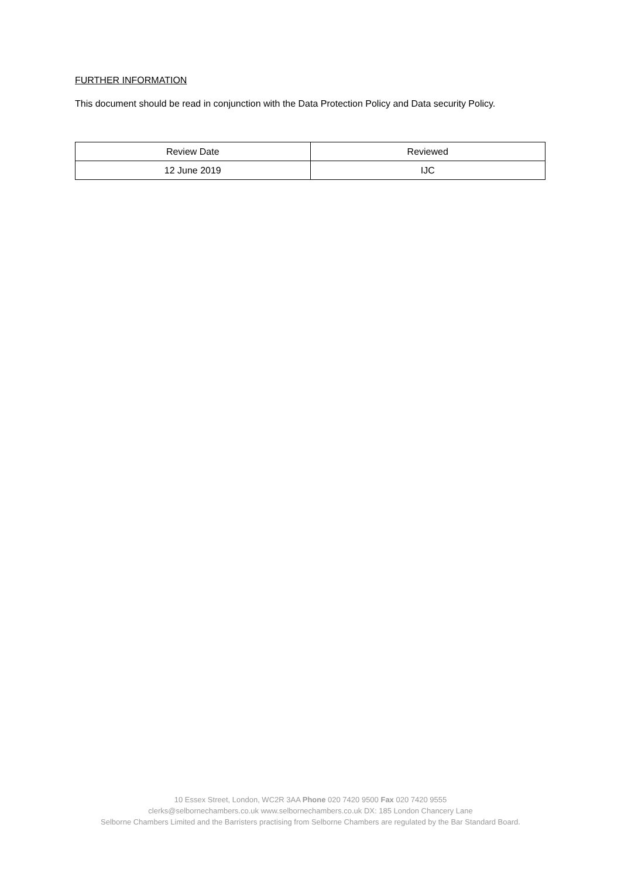FURTHER INFORMATION
This document should be read in conjunction with the Data Protection Policy and Data security Policy.
| Review Date | Reviewed |
| 12 June 2019 | IJC |
10 Essex Street, London, WC2R 3AA Phone 020 7420 9500 Fax 020 7420 9555
clerks@selbornechambers.co.uk www.selbornechambers.co.uk DX: 185 London Chancery Lane
Selborne Chambers Limited and the Barristers practising from Selborne Chambers are regulated by the Bar Standard Board.